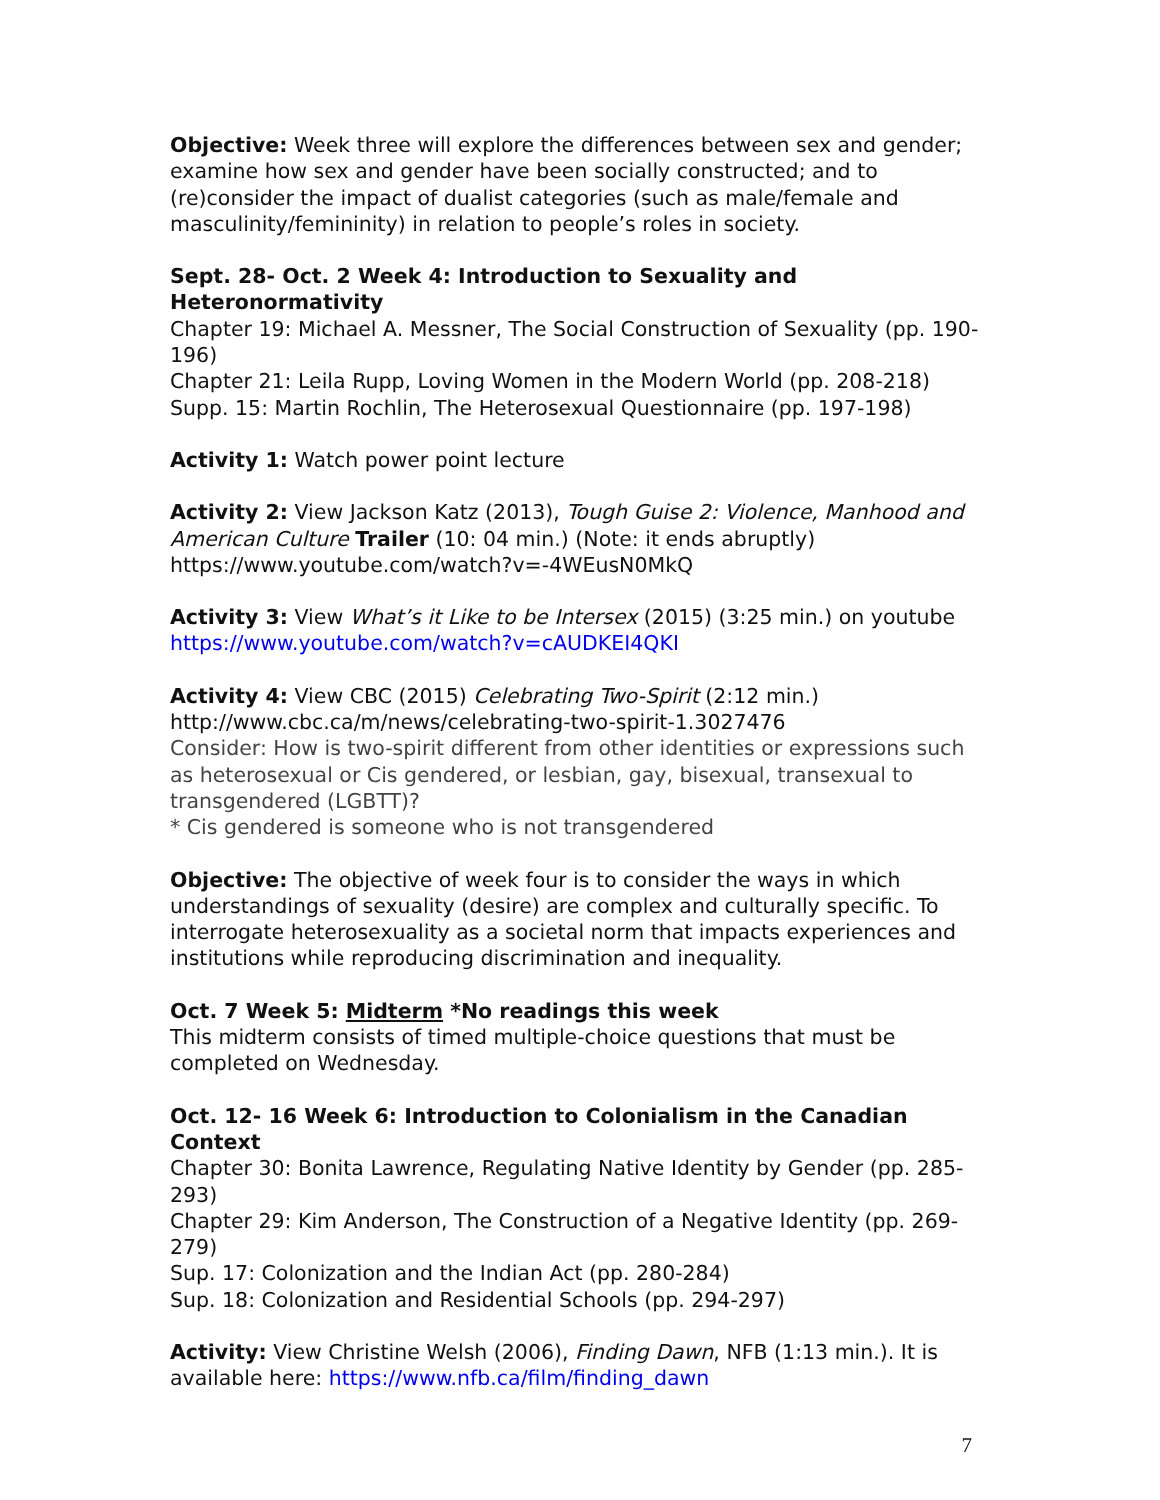Objective: Week three will explore the differences between sex and gender; examine how sex and gender have been socially constructed; and to (re)consider the impact of dualist categories (such as male/female and masculinity/femininity) in relation to people’s roles in society.
Sept. 28- Oct. 2 Week 4: Introduction to Sexuality and Heteronormativity
Chapter 19: Michael A. Messner, The Social Construction of Sexuality (pp. 190-196)
Chapter 21: Leila Rupp, Loving Women in the Modern World (pp. 208-218)
Supp. 15: Martin Rochlin, The Heterosexual Questionnaire (pp. 197-198)
Activity 1: Watch power point lecture
Activity 2: View Jackson Katz (2013), Tough Guise 2: Violence, Manhood and American Culture Trailer (10: 04 min.) (Note: it ends abruptly)
https://www.youtube.com/watch?v=-4WEusN0MkQ
Activity 3: View What’s it Like to be Intersex (2015) (3:25 min.) on youtube
https://www.youtube.com/watch?v=cAUDKEI4QKI
Activity 4: View CBC (2015) Celebrating Two-Spirit (2:12 min.)
http://www.cbc.ca/m/news/celebrating-two-spirit-1.3027476
Consider: How is two-spirit different from other identities or expressions such as heterosexual or Cis gendered, or lesbian, gay, bisexual, transexual to transgendered (LGBTT)?
* Cis gendered is someone who is not transgendered
Objective: The objective of week four is to consider the ways in which understandings of sexuality (desire) are complex and culturally specific. To interrogate heterosexuality as a societal norm that impacts experiences and institutions while reproducing discrimination and inequality.
Oct. 7 Week 5: Midterm *No readings this week
This midterm consists of timed multiple-choice questions that must be completed on Wednesday.
Oct. 12- 16 Week 6: Introduction to Colonialism in the Canadian Context
Chapter 30: Bonita Lawrence, Regulating Native Identity by Gender (pp. 285-293)
Chapter 29: Kim Anderson, The Construction of a Negative Identity (pp. 269-279)
Sup. 17: Colonization and the Indian Act (pp. 280-284)
Sup. 18: Colonization and Residential Schools (pp. 294-297)
Activity: View Christine Welsh (2006), Finding Dawn, NFB (1:13 min.). It is available here: https://www.nfb.ca/film/finding_dawn
7